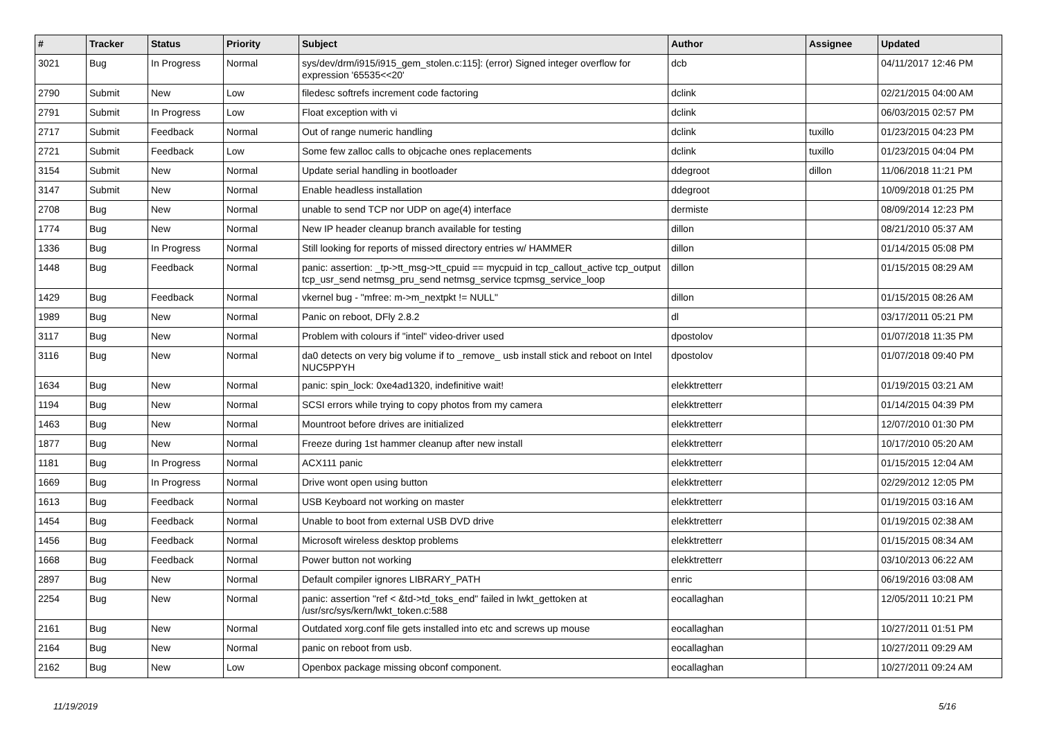| # | Tracker | Status | Priority | Subject | Author | Assignee | Updated |
| --- | --- | --- | --- | --- | --- | --- | --- |
| 3021 | Bug | In Progress | Normal | sys/dev/drm/i915/i915_gem_stolen.c:115]: (error) Signed integer overflow for expression '65535<<20' | dcb | | 04/11/2017 12:46 PM |
| 2790 | Submit | New | Low | filedesc softrefs increment code factoring | dclink | | 02/21/2015 04:00 AM |
| 2791 | Submit | In Progress | Low | Float exception with vi | dclink | | 06/03/2015 02:57 PM |
| 2717 | Submit | Feedback | Normal | Out of range numeric handling | dclink | tuxillo | 01/23/2015 04:23 PM |
| 2721 | Submit | Feedback | Low | Some few zalloc calls to objcache ones replacements | dclink | tuxillo | 01/23/2015 04:04 PM |
| 3154 | Submit | New | Normal | Update serial handling in bootloader | ddegroot | dillon | 11/06/2018 11:21 PM |
| 3147 | Submit | New | Normal | Enable headless installation | ddegroot | | 10/09/2018 01:25 PM |
| 2708 | Bug | New | Normal | unable to send TCP nor UDP on age(4) interface | dermiste | | 08/09/2014 12:23 PM |
| 1774 | Bug | New | Normal | New IP header cleanup branch available for testing | dillon | | 08/21/2010 05:37 AM |
| 1336 | Bug | In Progress | Normal | Still looking for reports of missed directory entries w/ HAMMER | dillon | | 01/14/2015 05:08 PM |
| 1448 | Bug | Feedback | Normal | panic: assertion: _tp->tt_msg->tt_cpuid == mycpuid in tcp_callout_active tcp_output tcp_usr_send netmsg_pru_send netmsg_service tcpmsg_service_loop | dillon | | 01/15/2015 08:29 AM |
| 1429 | Bug | Feedback | Normal | vkernel bug - "mfree: m->m_nextpkt != NULL" | dillon | | 01/15/2015 08:26 AM |
| 1989 | Bug | New | Normal | Panic on reboot, DFly 2.8.2 | dl | | 03/17/2011 05:21 PM |
| 3117 | Bug | New | Normal | Problem with colours if "intel" video-driver used | dpostolov | | 01/07/2018 11:35 PM |
| 3116 | Bug | New | Normal | da0 detects on very big volume if to _remove_ usb install stick and reboot on Intel NUC5PPYH | dpostolov | | 01/07/2018 09:40 PM |
| 1634 | Bug | New | Normal | panic: spin_lock: 0xe4ad1320, indefinitive wait! | elekktretterr | | 01/19/2015 03:21 AM |
| 1194 | Bug | New | Normal | SCSI errors while trying to copy photos from my camera | elekktretterr | | 01/14/2015 04:39 PM |
| 1463 | Bug | New | Normal | Mountroot before drives are initialized | elekktretterr | | 12/07/2010 01:30 PM |
| 1877 | Bug | New | Normal | Freeze during 1st hammer cleanup after new install | elekktretterr | | 10/17/2010 05:20 AM |
| 1181 | Bug | In Progress | Normal | ACX111 panic | elekktretterr | | 01/15/2015 12:04 AM |
| 1669 | Bug | In Progress | Normal | Drive wont open using button | elekktretterr | | 02/29/2012 12:05 PM |
| 1613 | Bug | Feedback | Normal | USB Keyboard not working on master | elekktretterr | | 01/19/2015 03:16 AM |
| 1454 | Bug | Feedback | Normal | Unable to boot from external USB DVD drive | elekktretterr | | 01/19/2015 02:38 AM |
| 1456 | Bug | Feedback | Normal | Microsoft wireless desktop problems | elekktretterr | | 01/15/2015 08:34 AM |
| 1668 | Bug | Feedback | Normal | Power button not working | elekktretterr | | 03/10/2013 06:22 AM |
| 2897 | Bug | New | Normal | Default compiler ignores LIBRARY_PATH | enric | | 06/19/2016 03:08 AM |
| 2254 | Bug | New | Normal | panic: assertion "ref < &td->td_toks_end" failed in lwkt_gettoken at /usr/src/sys/kern/lwkt_token.c:588 | eocallaghan | | 12/05/2011 10:21 PM |
| 2161 | Bug | New | Normal | Outdated xorg.conf file gets installed into etc and screws up mouse | eocallaghan | | 10/27/2011 01:51 PM |
| 2164 | Bug | New | Normal | panic on reboot from usb. | eocallaghan | | 10/27/2011 09:29 AM |
| 2162 | Bug | New | Low | Openbox package missing obconf component. | eocallaghan | | 10/27/2011 09:24 AM |
11/19/2019 5/16